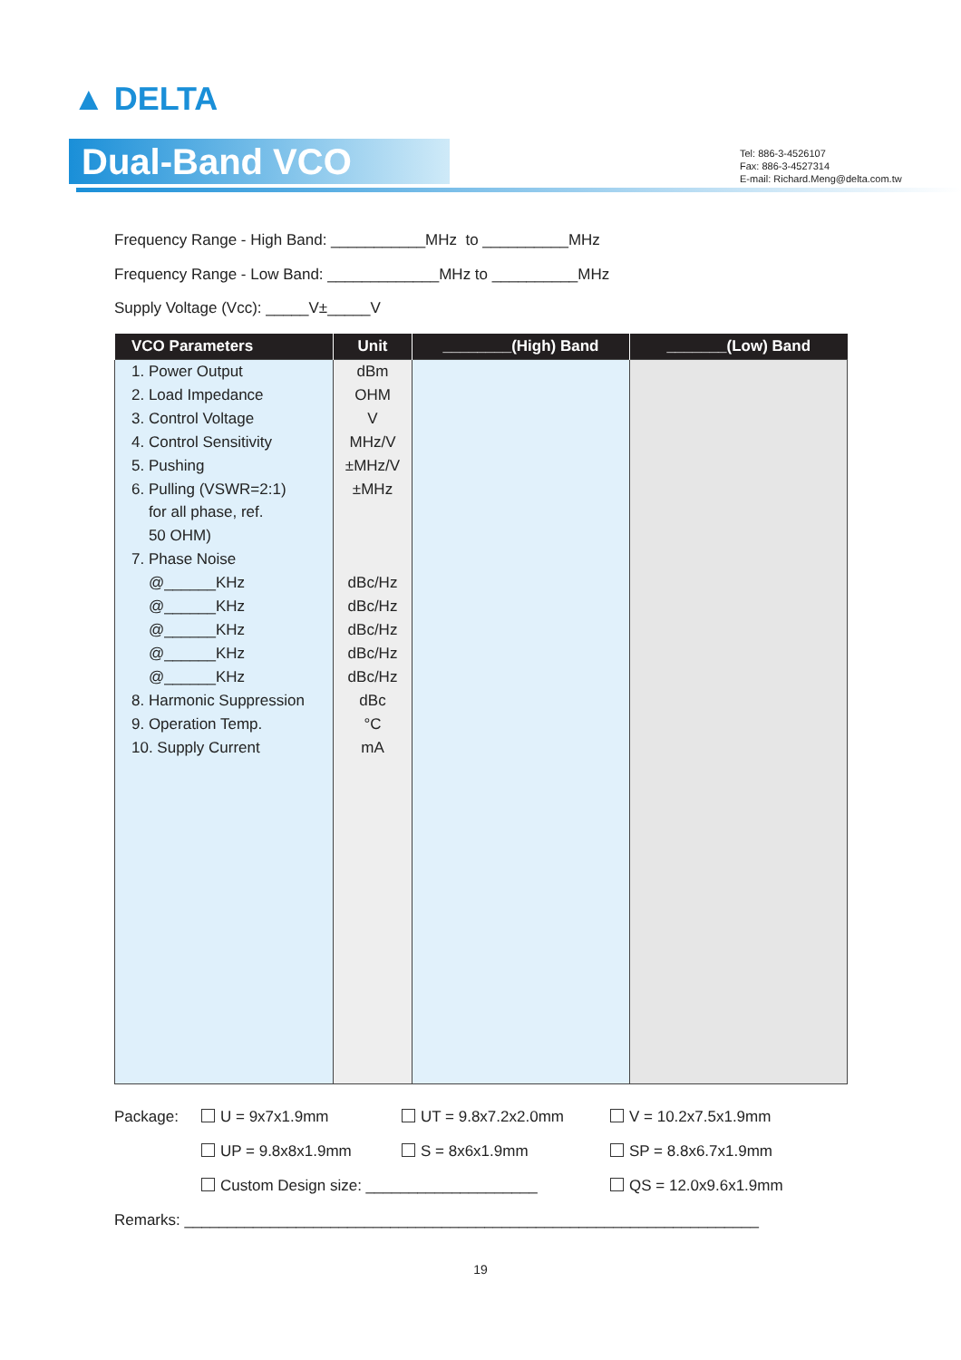▲ DELTA
Dual-Band VCO
Tel: 886-3-4526107
Fax: 886-3-4527314
E-mail: Richard.Meng@delta.com.tw
Frequency Range - High Band: ___________MHz to __________MHz
Frequency Range - Low Band: _____________MHz to __________MHz
Supply Voltage (Vcc): _____V±_____V
| VCO Parameters | Unit | ________(High) Band | _______(Low) Band |
| --- | --- | --- | --- |
| 1. Power Output 2. Load Impedance 3. Control Voltage 4. Control Sensitivity 5. Pushing 6. Pulling (VSWR=2:1) for all phase, ref. 50 OHM) 7. Phase Noise @______KHz @______KHz @______KHz @______KHz @______KHz 8. Harmonic Suppression 9. Operation Temp. 10. Supply Current | dBm OHM V MHz/V ±MHz/V ±MHz dBc/Hz dBc/Hz dBc/Hz dBc/Hz dBc/Hz dBc °C mA | | |
Package: U = 9x7x1.9mm UT = 9.8x7.2x2.0mm V = 10.2x7.5x1.9mm
UP = 9.8x8x1.9mm S = 8x6x1.9mm SP = 8.8x6.7x1.9mm
Custom Design size: ____________________ QS = 12.0x9.6x1.9mm
Remarks: ___________________________________________________________________
19